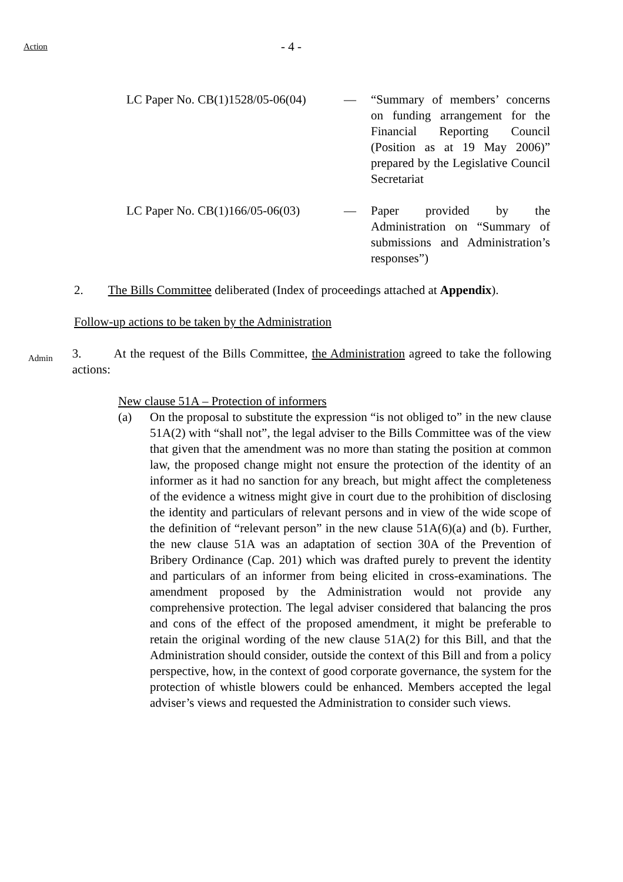Action - 4 -
LC Paper No. CB(1)1528/05-06(04)
— “Summary of members’ concerns on funding arrangement for the Financial Reporting Council (Position as at 19 May 2006)” prepared by the Legislative Council Secretariat
LC Paper No. CB(1)166/05-06(03)
— Paper provided by the Administration on “Summary of submissions and Administration’s responses”)
2. The Bills Committee deliberated (Index of proceedings attached at Appendix).
Follow-up actions to be taken by the Administration
Admin
3. At the request of the Bills Committee, the Administration agreed to take the following actions:
New clause 51A – Protection of informers
(a) On the proposal to substitute the expression “is not obliged to” in the new clause 51A(2) with “shall not”, the legal adviser to the Bills Committee was of the view that given that the amendment was no more than stating the position at common law, the proposed change might not ensure the protection of the identity of an informer as it had no sanction for any breach, but might affect the completeness of the evidence a witness might give in court due to the prohibition of disclosing the identity and particulars of relevant persons and in view of the wide scope of the definition of “relevant person” in the new clause 51A(6)(a) and (b). Further, the new clause 51A was an adaptation of section 30A of the Prevention of Bribery Ordinance (Cap. 201) which was drafted purely to prevent the identity and particulars of an informer from being elicited in cross-examinations. The amendment proposed by the Administration would not provide any comprehensive protection. The legal adviser considered that balancing the pros and cons of the effect of the proposed amendment, it might be preferable to retain the original wording of the new clause 51A(2) for this Bill, and that the Administration should consider, outside the context of this Bill and from a policy perspective, how, in the context of good corporate governance, the system for the protection of whistle blowers could be enhanced. Members accepted the legal adviser’s views and requested the Administration to consider such views.